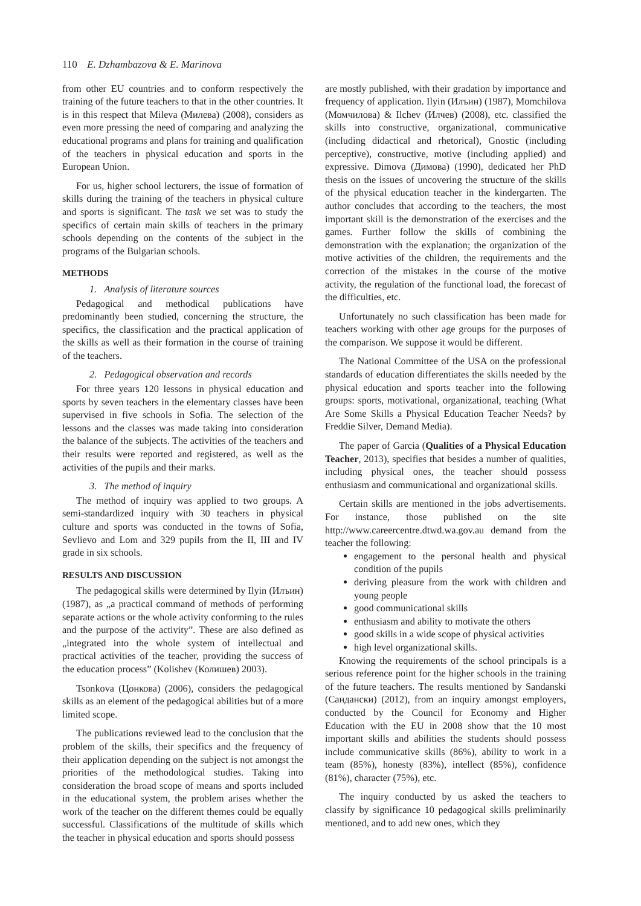110 E. Dzhambazova & E. Marinova
from other EU countries and to conform respectively the training of the future teachers to that in the other countries. It is in this respect that Mileva (Милева) (2008), considers as even more pressing the need of comparing and analyzing the educational programs and plans for training and qualification of the teachers in physical education and sports in the European Union.
For us, higher school lecturers, the issue of formation of skills during the training of the teachers in physical culture and sports is significant. The task we set was to study the specifics of certain main skills of teachers in the primary schools depending on the contents of the subject in the programs of the Bulgarian schools.
METHODS
1. Analysis of literature sources
Pedagogical and methodical publications have predominantly been studied, concerning the structure, the specifics, the classification and the practical application of the skills as well as their formation in the course of training of the teachers.
2. Pedagogical observation and records
For three years 120 lessons in physical education and sports by seven teachers in the elementary classes have been supervised in five schools in Sofia. The selection of the lessons and the classes was made taking into consideration the balance of the subjects. The activities of the teachers and their results were reported and registered, as well as the activities of the pupils and their marks.
3. The method of inquiry
The method of inquiry was applied to two groups. A semi-standardized inquiry with 30 teachers in physical culture and sports was conducted in the towns of Sofia, Sevlievo and Lom and 329 pupils from the II, III and IV grade in six schools.
RESULTS AND DISCUSSION
The pedagogical skills were determined by Ilyin (Илъин) (1987), as „a practical command of methods of performing separate actions or the whole activity conforming to the rules and the purpose of the activity”. These are also defined as „integrated into the whole system of intellectual and practical activities of the teacher, providing the success of the education process” (Kolishev (Колишев) 2003).
Tsonkova (Цонкова) (2006), considers the pedagogical skills as an element of the pedagogical abilities but of a more limited scope.
The publications reviewed lead to the conclusion that the problem of the skills, their specifics and the frequency of their application depending on the subject is not amongst the priorities of the methodological studies. Taking into consideration the broad scope of means and sports included in the educational system, the problem arises whether the work of the teacher on the different themes could be equally successful. Classifications of the multitude of skills which the teacher in physical education and sports should possess
are mostly published, with their gradation by importance and frequency of application. Ilyin (Илъин) (1987), Momchilova (Момчилова) & Ilchev (Илчев) (2008), etc. classified the skills into constructive, organizational, communicative (including didactical and rhetorical), Gnostic (including perceptive), constructive, motive (including applied) and expressive. Dimova (Димова) (1990), dedicated her PhD thesis on the issues of uncovering the structure of the skills of the physical education teacher in the kindergarten. The author concludes that according to the teachers, the most important skill is the demonstration of the exercises and the games. Further follow the skills of combining the demonstration with the explanation; the organization of the motive activities of the children, the requirements and the correction of the mistakes in the course of the motive activity, the regulation of the functional load, the forecast of the difficulties, etc.
Unfortunately no such classification has been made for teachers working with other age groups for the purposes of the comparison. We suppose it would be different.
The National Committee of the USA on the professional standards of education differentiates the skills needed by the physical education and sports teacher into the following groups: sports, motivational, organizational, teaching (What Are Some Skills a Physical Education Teacher Needs? by Freddie Silver, Demand Media).
The paper of Garcia (Qualities of a Physical Education Teacher, 2013), specifies that besides a number of qualities, including physical ones, the teacher should possess enthusiasm and communicational and organizational skills.
Certain skills are mentioned in the jobs advertisements. For instance, those published on the site http://www.careercentre.dtwd.wa.gov.au demand from the teacher the following:
engagement to the personal health and physical condition of the pupils
deriving pleasure from the work with children and young people
good communicational skills
enthusiasm and ability to motivate the others
good skills in a wide scope of physical activities
high level organizational skills.
Knowing the requirements of the school principals is a serious reference point for the higher schools in the training of the future teachers. The results mentioned by Sandanski (Сандански) (2012), from an inquiry amongst employers, conducted by the Council for Economy and Higher Education with the EU in 2008 show that the 10 most important skills and abilities the students should possess include communicative skills (86%), ability to work in a team (85%), honesty (83%), intellect (85%), confidence (81%), character (75%), etc.
The inquiry conducted by us asked the teachers to classify by significance 10 pedagogical skills preliminarily mentioned, and to add new ones, which they